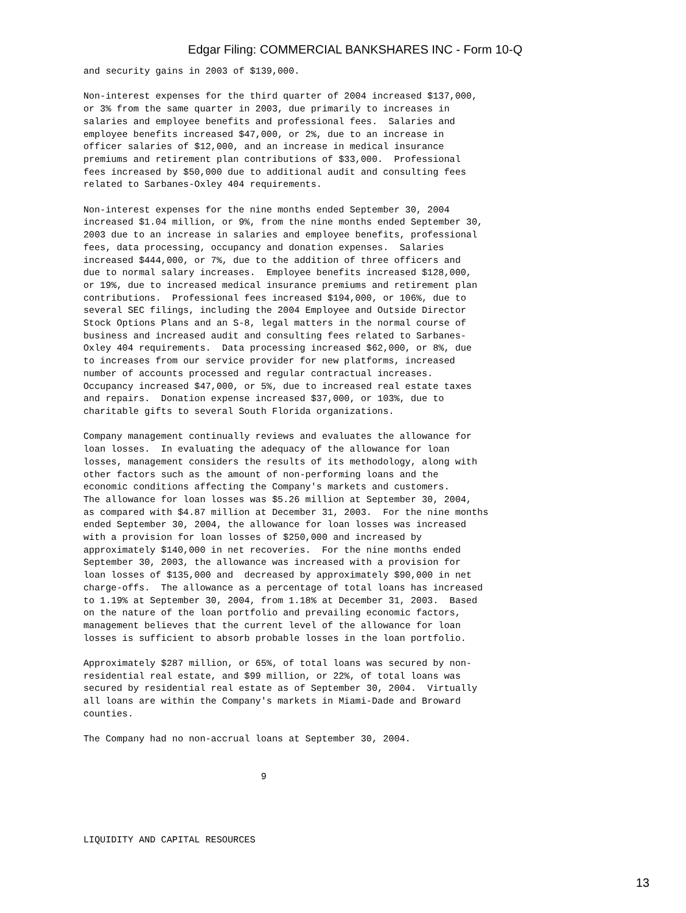Edgar Filing: COMMERCIAL BANKSHARES INC - Form 10-Q
and security gains in 2003 of $139,000.

Non-interest expenses for the third quarter of 2004 increased $137,000,
or 3% from the same quarter in 2003, due primarily to increases in
salaries and employee benefits and professional fees.  Salaries and
employee benefits increased $47,000, or 2%, due to an increase in
officer salaries of $12,000, and an increase in medical insurance
premiums and retirement plan contributions of $33,000.  Professional
fees increased by $50,000 due to additional audit and consulting fees
related to Sarbanes-Oxley 404 requirements.

Non-interest expenses for the nine months ended September 30, 2004
increased $1.04 million, or 9%, from the nine months ended September 30,
2003 due to an increase in salaries and employee benefits, professional
fees, data processing, occupancy and donation expenses.  Salaries
increased $444,000, or 7%, due to the addition of three officers and
due to normal salary increases.  Employee benefits increased $128,000,
or 19%, due to increased medical insurance premiums and retirement plan
contributions.  Professional fees increased $194,000, or 106%, due to
several SEC filings, including the 2004 Employee and Outside Director
Stock Options Plans and an S-8, legal matters in the normal course of
business and increased audit and consulting fees related to Sarbanes-
Oxley 404 requirements.  Data processing increased $62,000, or 8%, due
to increases from our service provider for new platforms, increased
number of accounts processed and regular contractual increases.
Occupancy increased $47,000, or 5%, due to increased real estate taxes
and repairs.  Donation expense increased $37,000, or 103%, due to
charitable gifts to several South Florida organizations.

Company management continually reviews and evaluates the allowance for
loan losses.  In evaluating the adequacy of the allowance for loan
losses, management considers the results of its methodology, along with
other factors such as the amount of non-performing loans and the
economic conditions affecting the Company's markets and customers.
The allowance for loan losses was $5.26 million at September 30, 2004,
as compared with $4.87 million at December 31, 2003.  For the nine months
ended September 30, 2004, the allowance for loan losses was increased
with a provision for loan losses of $250,000 and increased by
approximately $140,000 in net recoveries.  For the nine months ended
September 30, 2003, the allowance was increased with a provision for
loan losses of $135,000 and  decreased by approximately $90,000 in net
charge-offs.  The allowance as a percentage of total loans has increased
to 1.19% at September 30, 2004, from 1.18% at December 31, 2003.  Based
on the nature of the loan portfolio and prevailing economic factors,
management believes that the current level of the allowance for loan
losses is sufficient to absorb probable losses in the loan portfolio.

Approximately $287 million, or 65%, of total loans was secured by non-
residential real estate, and $99 million, or 22%, of total loans was
secured by residential real estate as of September 30, 2004.  Virtually
all loans are within the Company's markets in Miami-Dade and Broward
counties.

The Company had no non-accrual loans at September 30, 2004.


                                9




LIQUIDITY AND CAPITAL RESOURCES
13